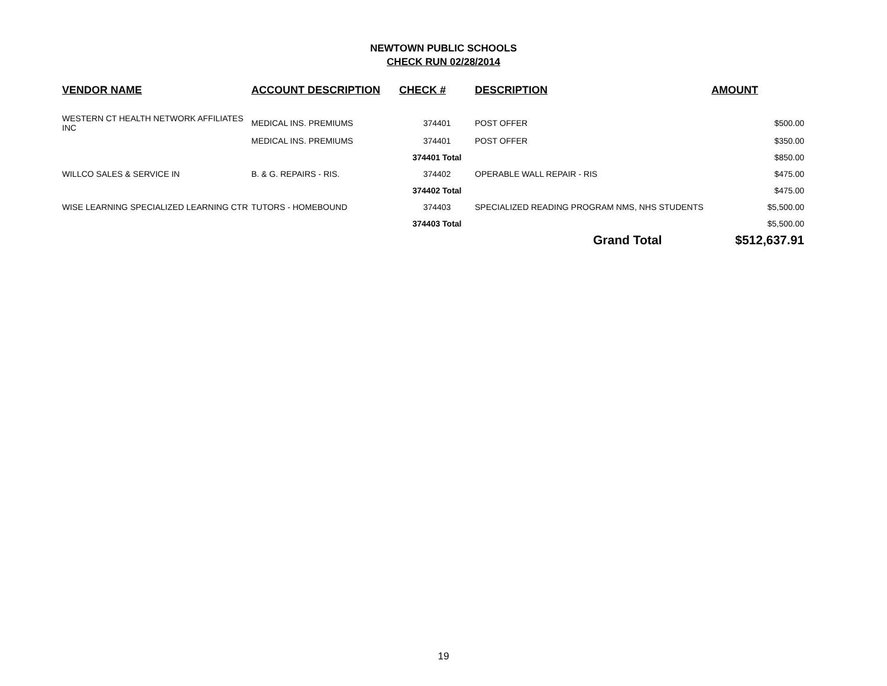NEWTOWN PUBLIC SCHOOLS
CHECK RUN 02/28/2014
| VENDOR NAME | ACCOUNT DESCRIPTION | CHECK # | DESCRIPTION | AMOUNT |
| --- | --- | --- | --- | --- |
| WESTERN CT HEALTH NETWORK AFFILIATES INC | MEDICAL INS. PREMIUMS | 374401 | POST OFFER | $500.00 |
| | MEDICAL INS. PREMIUMS | 374401 | POST OFFER | $350.00 |
| | | 374401 Total | | $850.00 |
| WILLCO SALES & SERVICE IN | B. & G. REPAIRS - RIS. | 374402 | OPERABLE WALL REPAIR - RIS | $475.00 |
| | | 374402 Total | | $475.00 |
| WISE LEARNING SPECIALIZED LEARNING CTR | TUTORS - HOMEBOUND | 374403 | SPECIALIZED READING PROGRAM NMS, NHS STUDENTS | $5,500.00 |
| | | 374403 Total | | $5,500.00 |
| | | | Grand Total | $512,637.91 |
19